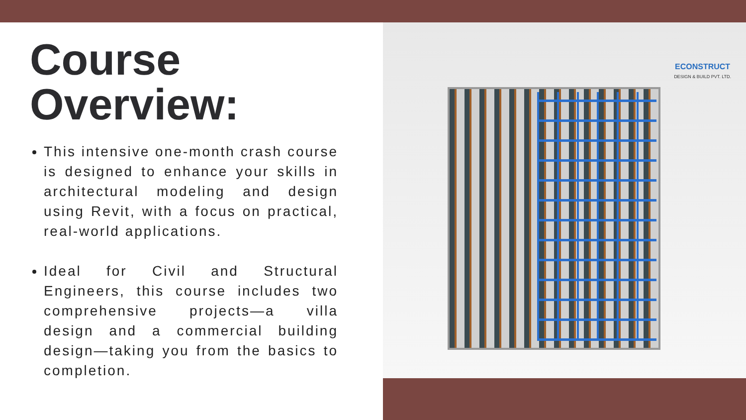Course
Overview:
This intensive one-month crash course is designed to enhance your skills in architectural modeling and design using Revit, with a focus on practical, real-world applications.
Ideal for Civil and Structural Engineers, this course includes two comprehensive projects—a villa design and a commercial building design—taking you from the basics to completion.
ECONSTRUCT
DESIGN & BUILD PVT. LTD.